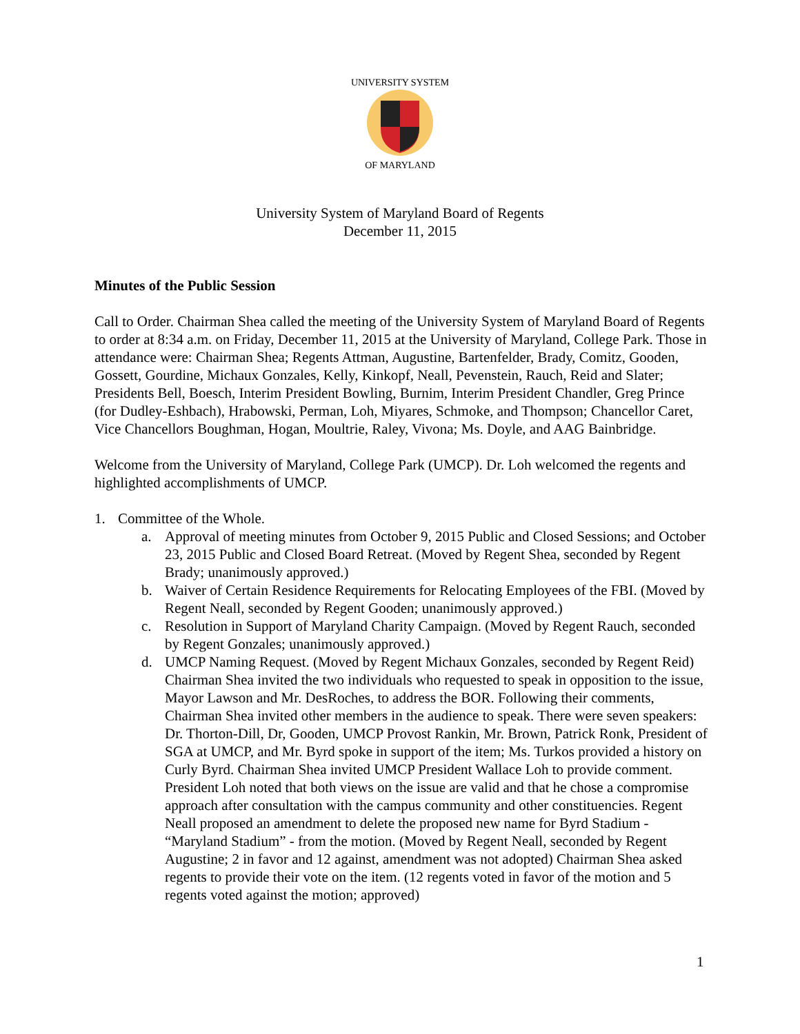UNIVERSITY SYSTEM
OF MARYLAND
University System of Maryland Board of Regents
December 11, 2015
Minutes of the Public Session
Call to Order. Chairman Shea called the meeting of the University System of Maryland Board of Regents to order at 8:34 a.m. on Friday, December 11, 2015 at the University of Maryland, College Park. Those in attendance were: Chairman Shea; Regents Attman, Augustine, Bartenfelder, Brady, Comitz, Gooden, Gossett, Gourdine, Michaux Gonzales, Kelly, Kinkopf, Neall, Pevenstein, Rauch, Reid and Slater; Presidents Bell, Boesch, Interim President Bowling, Burnim, Interim President Chandler, Greg Prince (for Dudley-Eshbach), Hrabowski, Perman, Loh, Miyares, Schmoke, and Thompson; Chancellor Caret, Vice Chancellors Boughman, Hogan, Moultrie, Raley, Vivona; Ms. Doyle, and AAG Bainbridge.
Welcome from the University of Maryland, College Park (UMCP). Dr. Loh welcomed the regents and highlighted accomplishments of UMCP.
1. Committee of the Whole.
a. Approval of meeting minutes from October 9, 2015 Public and Closed Sessions; and October 23, 2015 Public and Closed Board Retreat. (Moved by Regent Shea, seconded by Regent Brady; unanimously approved.)
b. Waiver of Certain Residence Requirements for Relocating Employees of the FBI. (Moved by Regent Neall, seconded by Regent Gooden; unanimously approved.)
c. Resolution in Support of Maryland Charity Campaign. (Moved by Regent Rauch, seconded by Regent Gonzales; unanimously approved.)
d. UMCP Naming Request. (Moved by Regent Michaux Gonzales, seconded by Regent Reid) Chairman Shea invited the two individuals who requested to speak in opposition to the issue, Mayor Lawson and Mr. DesRoches, to address the BOR. Following their comments, Chairman Shea invited other members in the audience to speak. There were seven speakers: Dr. Thorton-Dill, Dr, Gooden, UMCP Provost Rankin, Mr. Brown, Patrick Ronk, President of SGA at UMCP, and Mr. Byrd spoke in support of the item; Ms. Turkos provided a history on Curly Byrd. Chairman Shea invited UMCP President Wallace Loh to provide comment. President Loh noted that both views on the issue are valid and that he chose a compromise approach after consultation with the campus community and other constituencies. Regent Neall proposed an amendment to delete the proposed new name for Byrd Stadium - “Maryland Stadium” - from the motion. (Moved by Regent Neall, seconded by Regent Augustine; 2 in favor and 12 against, amendment was not adopted) Chairman Shea asked regents to provide their vote on the item. (12 regents voted in favor of the motion and 5 regents voted against the motion; approved)
1